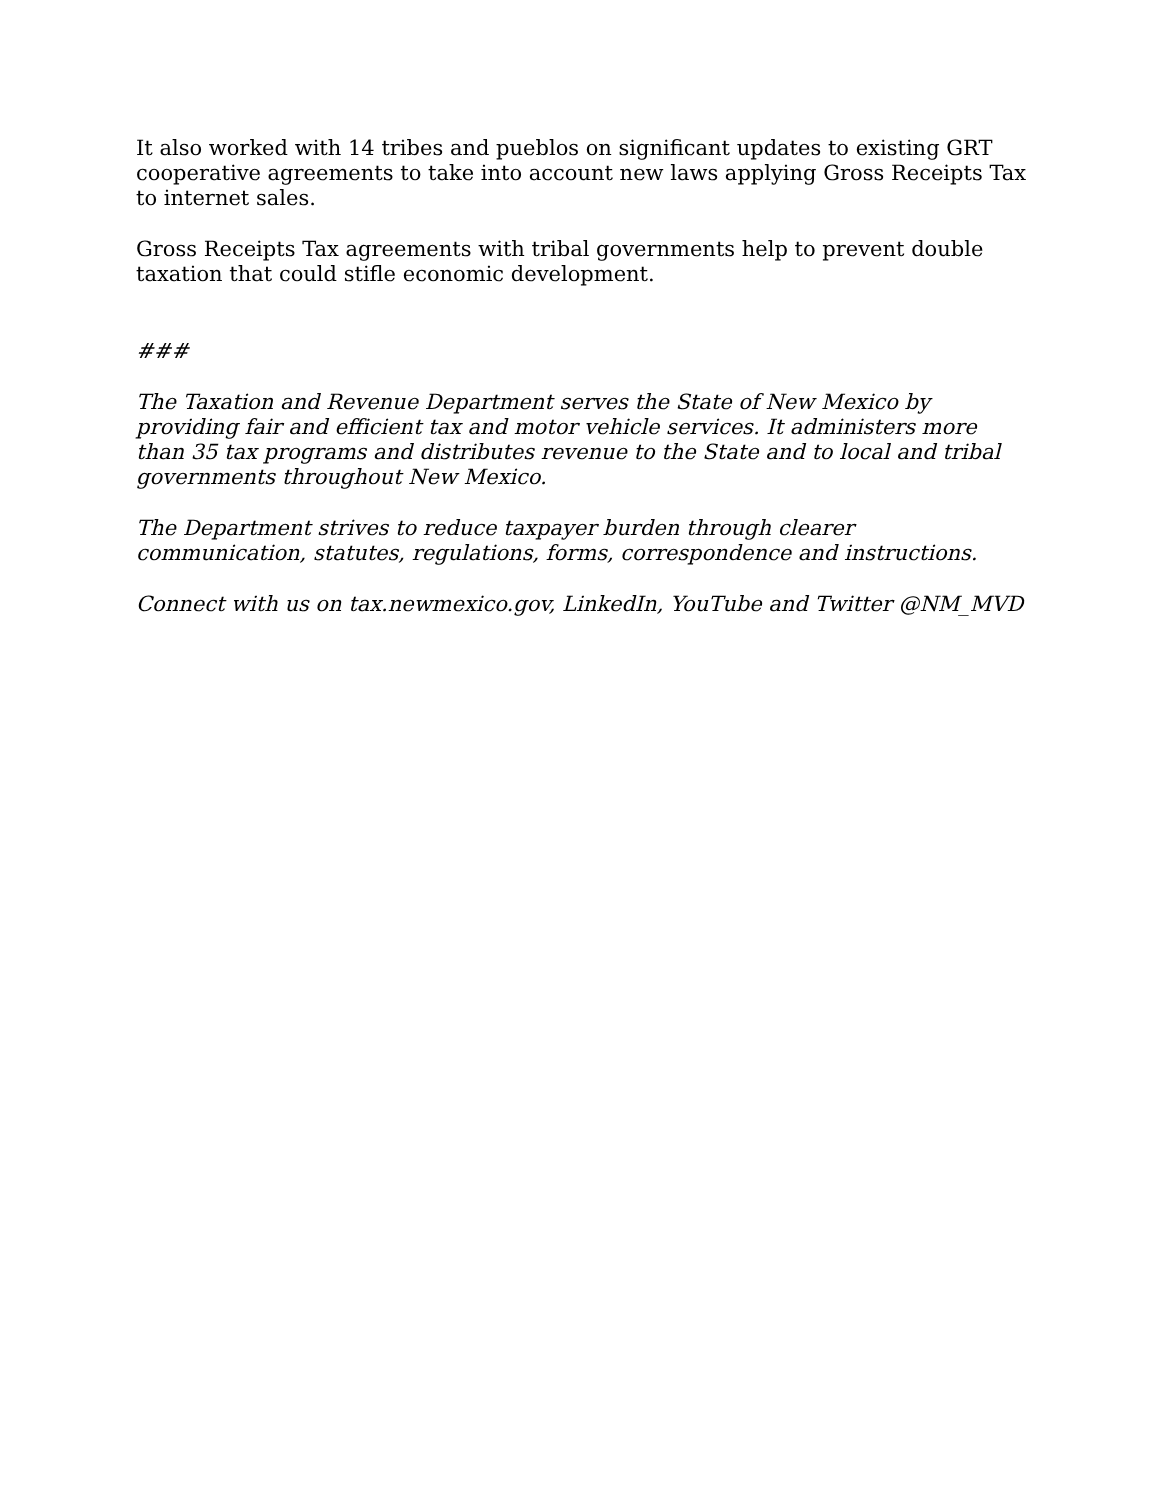It also worked with 14 tribes and pueblos on significant updates to existing GRT cooperative agreements to take into account new laws applying Gross Receipts Tax to internet sales.
Gross Receipts Tax agreements with tribal governments help to prevent double taxation that could stifle economic development.
###
The Taxation and Revenue Department serves the State of New Mexico by providing fair and efficient tax and motor vehicle services. It administers more than 35 tax programs and distributes revenue to the State and to local and tribal governments throughout New Mexico.
The Department strives to reduce taxpayer burden through clearer communication, statutes, regulations, forms, correspondence and instructions.
Connect with us on tax.newmexico.gov, LinkedIn, YouTube and Twitter @NM_MVD